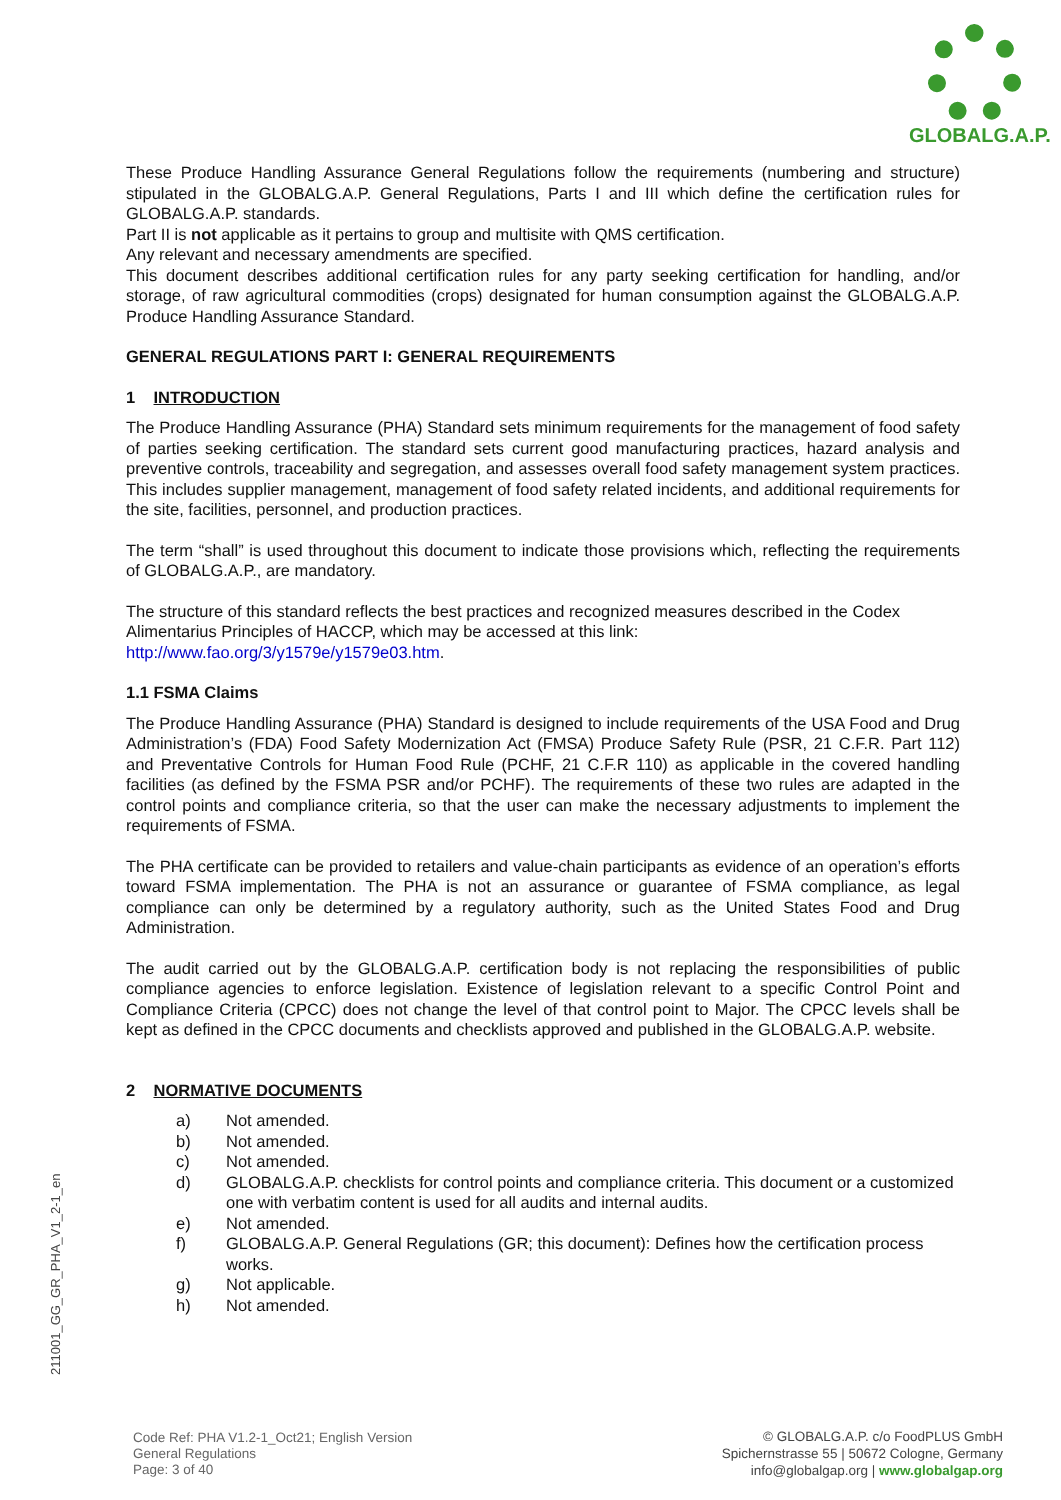GLOBALG.A.P.
These Produce Handling Assurance General Regulations follow the requirements (numbering and structure) stipulated in the GLOBALG.A.P. General Regulations, Parts I and III which define the certification rules for GLOBALG.A.P. standards.
Part II is not applicable as it pertains to group and multisite with QMS certification.
Any relevant and necessary amendments are specified.
This document describes additional certification rules for any party seeking certification for handling, and/or storage, of raw agricultural commodities (crops) designated for human consumption against the GLOBALG.A.P. Produce Handling Assurance Standard.
GENERAL REGULATIONS PART I: GENERAL REQUIREMENTS
1 INTRODUCTION
The Produce Handling Assurance (PHA) Standard sets minimum requirements for the management of food safety of parties seeking certification. The standard sets current good manufacturing practices, hazard analysis and preventive controls, traceability and segregation, and assesses overall food safety management system practices. This includes supplier management, management of food safety related incidents, and additional requirements for the site, facilities, personnel, and production practices.
The term “shall” is used throughout this document to indicate those provisions which, reflecting the requirements of GLOBALG.A.P., are mandatory.
The structure of this standard reflects the best practices and recognized measures described in the Codex Alimentarius Principles of HACCP, which may be accessed at this link:
http://www.fao.org/3/y1579e/y1579e03.htm.
1.1 FSMA Claims
The Produce Handling Assurance (PHA) Standard is designed to include requirements of the USA Food and Drug Administration’s (FDA) Food Safety Modernization Act (FMSA) Produce Safety Rule (PSR, 21 C.F.R. Part 112) and Preventative Controls for Human Food Rule (PCHF, 21 C.F.R 110) as applicable in the covered handling facilities (as defined by the FSMA PSR and/or PCHF). The requirements of these two rules are adapted in the control points and compliance criteria, so that the user can make the necessary adjustments to implement the requirements of FSMA.
The PHA certificate can be provided to retailers and value-chain participants as evidence of an operation’s efforts toward FSMA implementation. The PHA is not an assurance or guarantee of FSMA compliance, as legal compliance can only be determined by a regulatory authority, such as the United States Food and Drug Administration.
The audit carried out by the GLOBALG.A.P. certification body is not replacing the responsibilities of public compliance agencies to enforce legislation. Existence of legislation relevant to a specific Control Point and Compliance Criteria (CPCC) does not change the level of that control point to Major. The CPCC levels shall be kept as defined in the CPCC documents and checklists approved and published in the GLOBALG.A.P. website.
2 NORMATIVE DOCUMENTS
a) Not amended.
b) Not amended.
c) Not amended.
d) GLOBALG.A.P. checklists for control points and compliance criteria. This document or a customized one with verbatim content is used for all audits and internal audits.
e) Not amended.
f) GLOBALG.A.P. General Regulations (GR; this document): Defines how the certification process works.
g) Not applicable.
h) Not amended.
211001_GG_GR_PHA_V1_2-1_en
Code Ref: PHA V1.2-1_Oct21; English Version
General Regulations
Page: 3 of 40
© GLOBALG.A.P. c/o FoodPLUS GmbH
Spichernstrasse 55 | 50672 Cologne, Germany
info@globalgap.org | www.globalgap.org